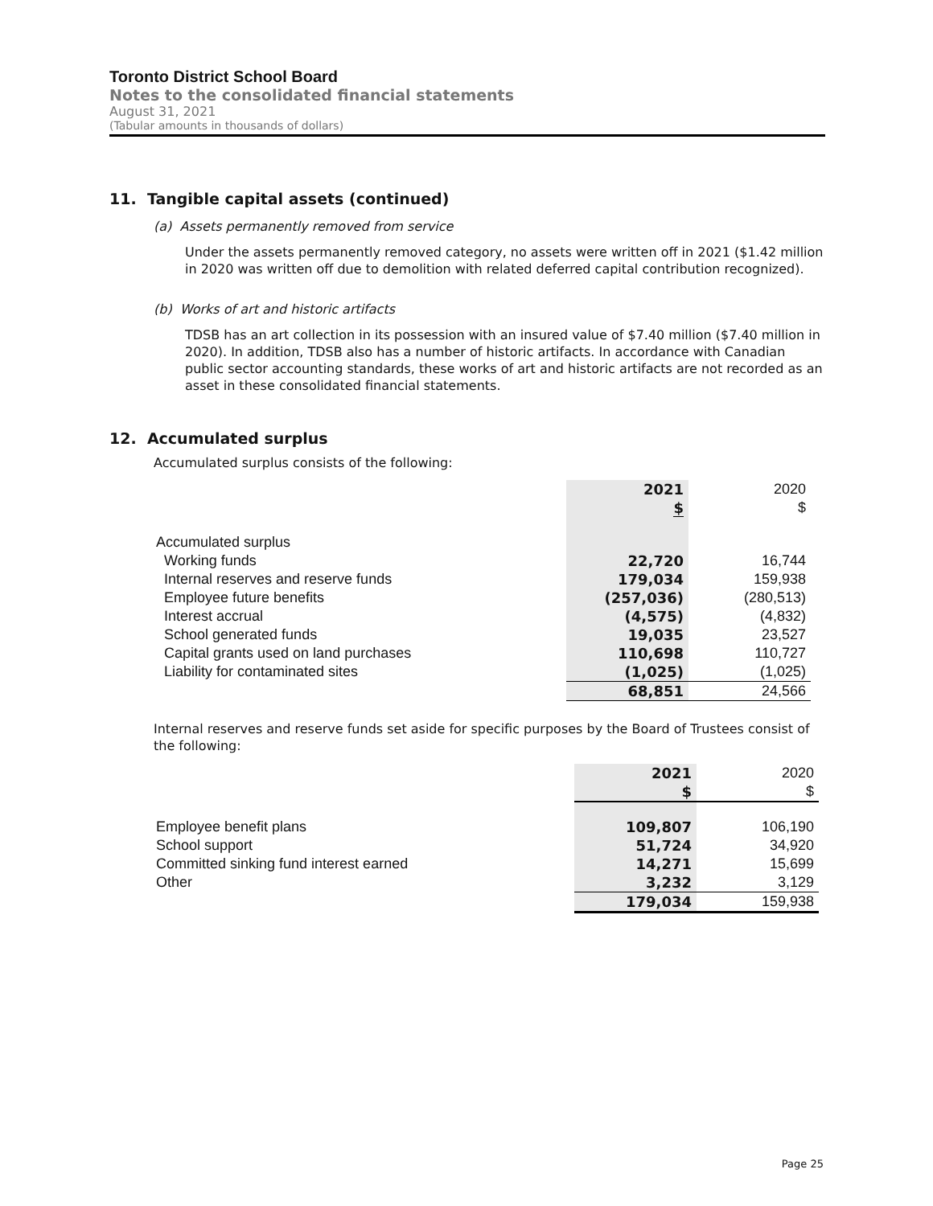Toronto District School Board
Notes to the consolidated financial statements
August 31, 2021
(Tabular amounts in thousands of dollars)
11. Tangible capital assets (continued)
(a) Assets permanently removed from service
Under the assets permanently removed category, no assets were written off in 2021 ($1.42 million in 2020 was written off due to demolition with related deferred capital contribution recognized).
(b) Works of art and historic artifacts
TDSB has an art collection in its possession with an insured value of $7.40 million ($7.40 million in 2020). In addition, TDSB also has a number of historic artifacts. In accordance with Canadian public sector accounting standards, these works of art and historic artifacts are not recorded as an asset in these consolidated financial statements.
12. Accumulated surplus
Accumulated surplus consists of the following:
| | 2021 $ | 2020 $ |
| --- | --- | --- |
| Accumulated surplus | | |
| Working funds | 22,720 | 16,744 |
| Internal reserves and reserve funds | 179,034 | 159,938 |
| Employee future benefits | (257,036) | (280,513) |
| Interest accrual | (4,575) | (4,832) |
| School generated funds | 19,035 | 23,527 |
| Capital grants used on land purchases | 110,698 | 110,727 |
| Liability for contaminated sites | (1,025) | (1,025) |
| | 68,851 | 24,566 |
Internal reserves and reserve funds set aside for specific purposes by the Board of Trustees consist of the following:
| | 2021 $ | 2020 $ |
| --- | --- | --- |
| Employee benefit plans | 109,807 | 106,190 |
| School support | 51,724 | 34,920 |
| Committed sinking fund interest earned | 14,271 | 15,699 |
| Other | 3,232 | 3,129 |
| | 179,034 | 159,938 |
Page 25